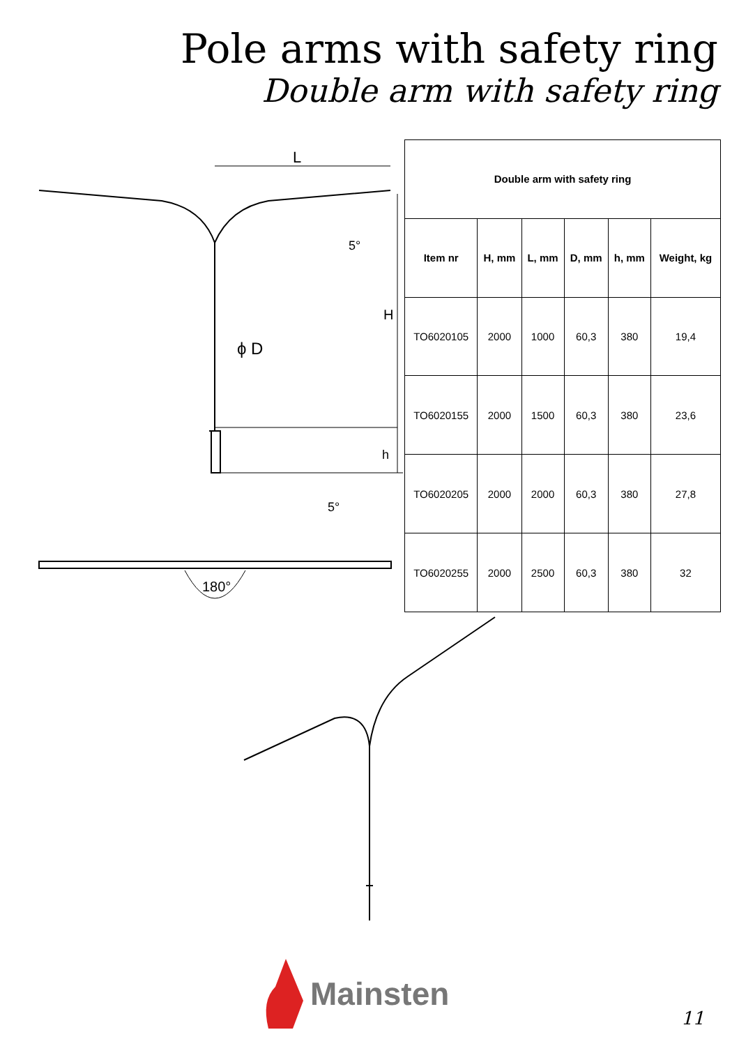Pole arms with safety ring
Double arm with safety ring
L
H
ϕ D
5°
5°
h
180°
| Double arm with safety ring | | | | | |
| --- | --- | --- | --- | --- | --- |
| Item nr | H, mm | L, mm | D, mm | h, mm | Weight, kg |
| TO6020105 | 2000 | 1000 | 60,3 | 380 | 19,4 |
| TO6020155 | 2000 | 1500 | 60,3 | 380 | 23,6 |
| TO6020205 | 2000 | 2000 | 60,3 | 380 | 27,8 |
| TO6020255 | 2000 | 2500 | 60,3 | 380 | 32 |
Mainsten
11